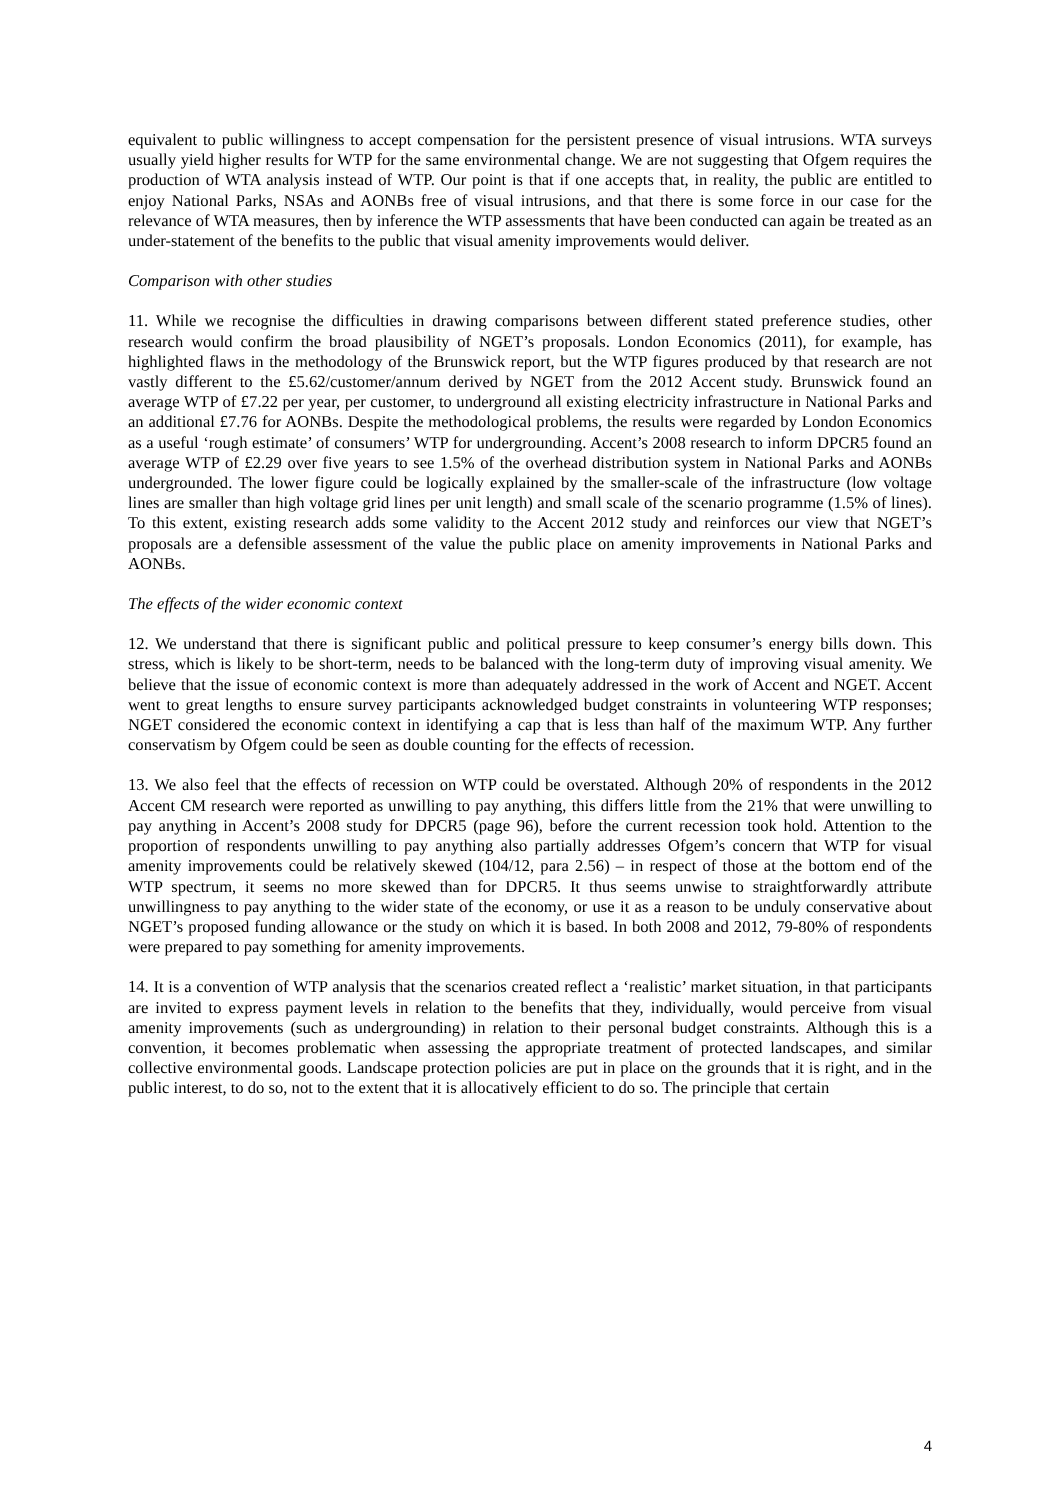equivalent to public willingness to accept compensation for the persistent presence of visual intrusions. WTA surveys usually yield higher results for WTP for the same environmental change. We are not suggesting that Ofgem requires the production of WTA analysis instead of WTP. Our point is that if one accepts that, in reality, the public are entitled to enjoy National Parks, NSAs and AONBs free of visual intrusions, and that there is some force in our case for the relevance of WTA measures, then by inference the WTP assessments that have been conducted can again be treated as an under-statement of the benefits to the public that visual amenity improvements would deliver.
Comparison with other studies
11. While we recognise the difficulties in drawing comparisons between different stated preference studies, other research would confirm the broad plausibility of NGET’s proposals. London Economics (2011), for example, has highlighted flaws in the methodology of the Brunswick report, but the WTP figures produced by that research are not vastly different to the £5.62/customer/annum derived by NGET from the 2012 Accent study. Brunswick found an average WTP of £7.22 per year, per customer, to underground all existing electricity infrastructure in National Parks and an additional £7.76 for AONBs. Despite the methodological problems, the results were regarded by London Economics as a useful ‘rough estimate’ of consumers’ WTP for undergrounding. Accent’s 2008 research to inform DPCR5 found an average WTP of £2.29 over five years to see 1.5% of the overhead distribution system in National Parks and AONBs undergrounded. The lower figure could be logically explained by the smaller-scale of the infrastructure (low voltage lines are smaller than high voltage grid lines per unit length) and small scale of the scenario programme (1.5% of lines). To this extent, existing research adds some validity to the Accent 2012 study and reinforces our view that NGET’s proposals are a defensible assessment of the value the public place on amenity improvements in National Parks and AONBs.
The effects of the wider economic context
12. We understand that there is significant public and political pressure to keep consumer’s energy bills down. This stress, which is likely to be short-term, needs to be balanced with the long-term duty of improving visual amenity. We believe that the issue of economic context is more than adequately addressed in the work of Accent and NGET. Accent went to great lengths to ensure survey participants acknowledged budget constraints in volunteering WTP responses; NGET considered the economic context in identifying a cap that is less than half of the maximum WTP. Any further conservatism by Ofgem could be seen as double counting for the effects of recession.
13. We also feel that the effects of recession on WTP could be overstated. Although 20% of respondents in the 2012 Accent CM research were reported as unwilling to pay anything, this differs little from the 21% that were unwilling to pay anything in Accent’s 2008 study for DPCR5 (page 96), before the current recession took hold. Attention to the proportion of respondents unwilling to pay anything also partially addresses Ofgem’s concern that WTP for visual amenity improvements could be relatively skewed (104/12, para 2.56) – in respect of those at the bottom end of the WTP spectrum, it seems no more skewed than for DPCR5. It thus seems unwise to straightforwardly attribute unwillingness to pay anything to the wider state of the economy, or use it as a reason to be unduly conservative about NGET’s proposed funding allowance or the study on which it is based. In both 2008 and 2012, 79-80% of respondents were prepared to pay something for amenity improvements.
14. It is a convention of WTP analysis that the scenarios created reflect a ‘realistic’ market situation, in that participants are invited to express payment levels in relation to the benefits that they, individually, would perceive from visual amenity improvements (such as undergrounding) in relation to their personal budget constraints. Although this is a convention, it becomes problematic when assessing the appropriate treatment of protected landscapes, and similar collective environmental goods. Landscape protection policies are put in place on the grounds that it is right, and in the public interest, to do so, not to the extent that it is allocatively efficient to do so. The principle that certain
4